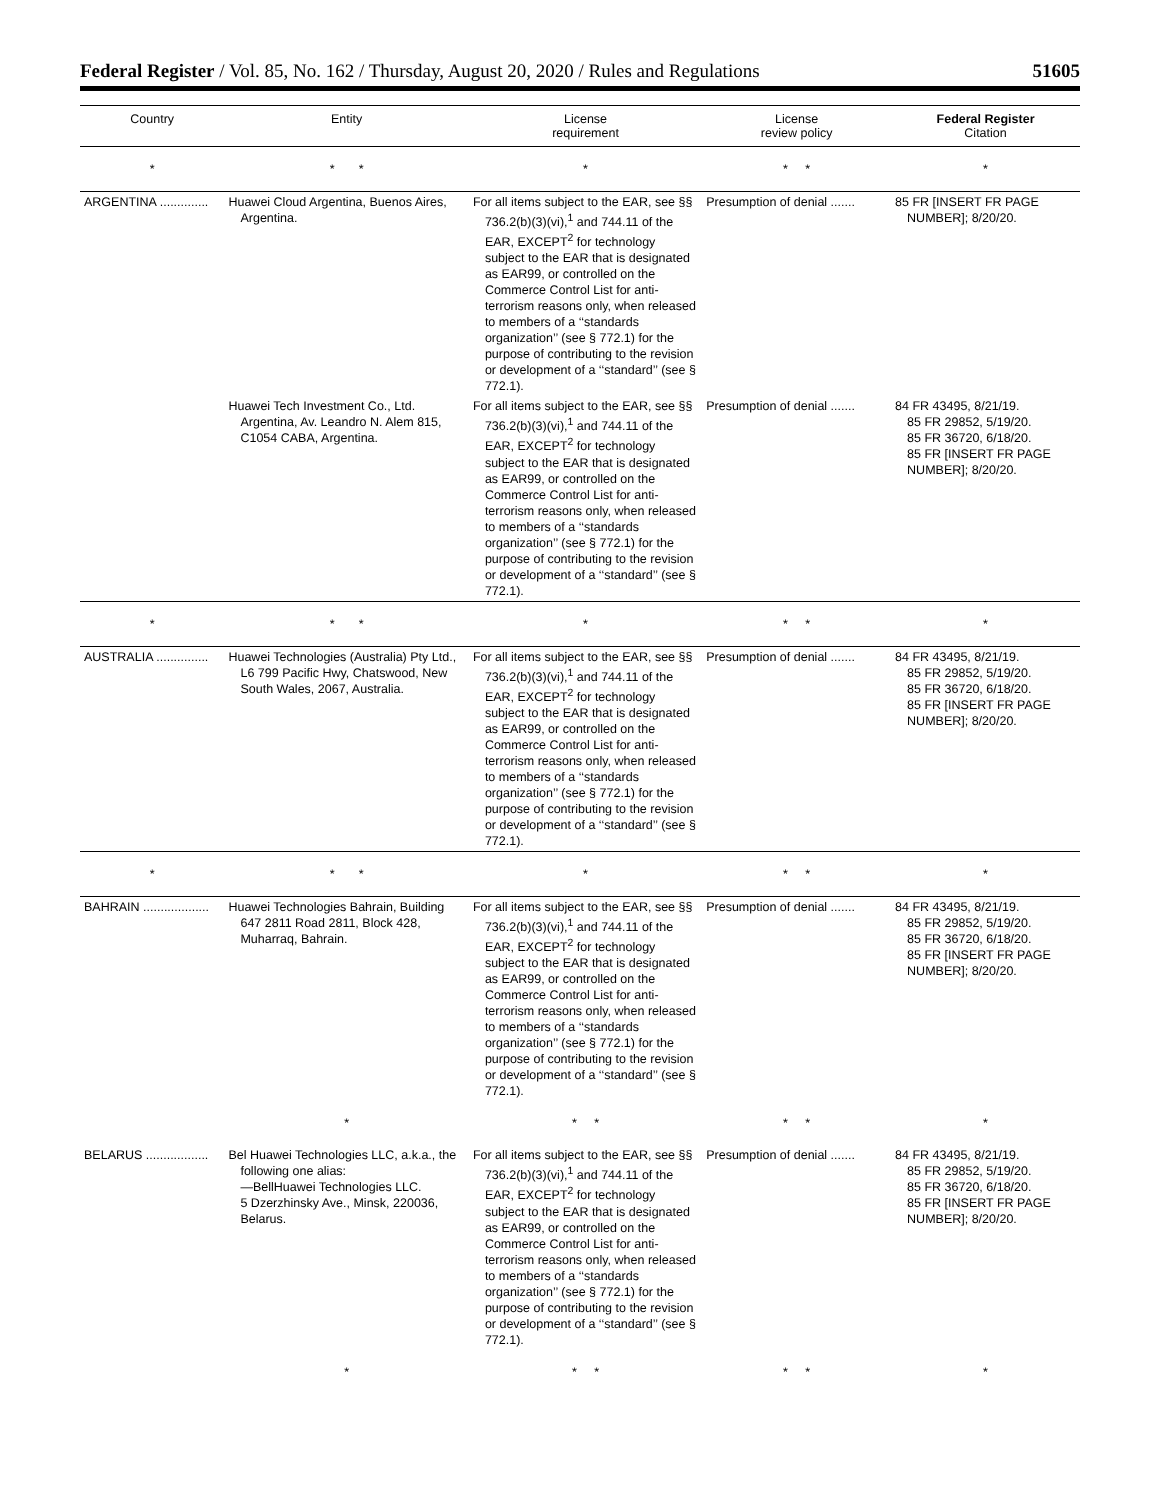Federal Register / Vol. 85, No. 162 / Thursday, August 20, 2020 / Rules and Regulations 51605
| Country | Entity | License requirement | License review policy | Federal Register Citation |
| --- | --- | --- | --- | --- |
| * | * * | * | * * | * |
| ARGENTINA .............. | Huawei Cloud Argentina, Buenos Aires, Argentina. | For all items subject to the EAR, see §§ 736.2(b)(3)(vi),<sup>1</sup> and 744.11 of the EAR, EXCEPT<sup>2</sup> for technology subject to the EAR that is designated as EAR99, or controlled on the Commerce Control List for anti-terrorism reasons only, when released to members of a ‘‘standards organization’’ (see § 772.1) for the purpose of contributing to the revision or development of a ‘‘standard’’ (see § 772.1). | Presumption of denial ....... | 85 FR [INSERT FR PAGE NUMBER]; 8/20/20. |
| | Huawei Tech Investment Co., Ltd. Argentina, Av. Leandro N. Alem 815, C1054 CABA, Argentina. | For all items subject to the EAR, see §§ 736.2(b)(3)(vi),<sup>1</sup> and 744.11 of the EAR, EXCEPT<sup>2</sup> for technology subject to the EAR that is designated as EAR99, or controlled on the Commerce Control List for anti-terrorism reasons only, when released to members of a ‘‘standards organization’’ (see § 772.1) for the purpose of contributing to the revision or development of a ‘‘standard’’ (see § 772.1). | Presumption of denial ....... | 84 FR 43495, 8/21/19. 85 FR 29852, 5/19/20. 85 FR 36720, 6/18/20. 85 FR [INSERT FR PAGE NUMBER]; 8/20/20. |
| * | * * | * | * * | * |
| AUSTRALIA ............... | Huawei Technologies (Australia) Pty Ltd., L6 799 Pacific Hwy, Chatswood, New South Wales, 2067, Australia. | For all items subject to the EAR, see §§ 736.2(b)(3)(vi),<sup>1</sup> and 744.11 of the EAR, EXCEPT<sup>2</sup> for technology subject to the EAR that is designated as EAR99, or controlled on the Commerce Control List for anti-terrorism reasons only, when released to members of a ‘‘standards organization’’ (see § 772.1) for the purpose of contributing to the revision or development of a ‘‘standard’’ (see § 772.1). | Presumption of denial ....... | 84 FR 43495, 8/21/19. 85 FR 29852, 5/19/20. 85 FR 36720, 6/18/20. 85 FR [INSERT FR PAGE NUMBER]; 8/20/20. |
| * | * * | * | * * | * |
| BAHRAIN ................... | Huawei Technologies Bahrain, Building 647 2811 Road 2811, Block 428, Muharraq, Bahrain. | For all items subject to the EAR, see §§ 736.2(b)(3)(vi),<sup>1</sup> and 744.11 of the EAR, EXCEPT<sup>2</sup> for technology subject to the EAR that is designated as EAR99, or controlled on the Commerce Control List for anti-terrorism reasons only, when released to members of a ‘‘standards organization’’ (see § 772.1) for the purpose of contributing to the revision or development of a ‘‘standard’’ (see § 772.1). | Presumption of denial ....... | 84 FR 43495, 8/21/19. 85 FR 29852, 5/19/20. 85 FR 36720, 6/18/20. 85 FR [INSERT FR PAGE NUMBER]; 8/20/20. |
| | * | * * | * * | * |
| BELARUS .................. | Bel Huawei Technologies LLC, a.k.a., the following one alias: —BellHuawei Technologies LLC. 5 Dzerzhinsky Ave., Minsk, 220036, Belarus. | For all items subject to the EAR, see §§ 736.2(b)(3)(vi),<sup>1</sup> and 744.11 of the EAR, EXCEPT<sup>2</sup> for technology subject to the EAR that is designated as EAR99, or controlled on the Commerce Control List for anti-terrorism reasons only, when released to members of a ‘‘standards organization’’ (see § 772.1) for the purpose of contributing to the revision or development of a ‘‘standard’’ (see § 772.1). | Presumption of denial ....... | 84 FR 43495, 8/21/19. 85 FR 29852, 5/19/20. 85 FR 36720, 6/18/20. 85 FR [INSERT FR PAGE NUMBER]; 8/20/20. |
| | * | * * | * * | * |